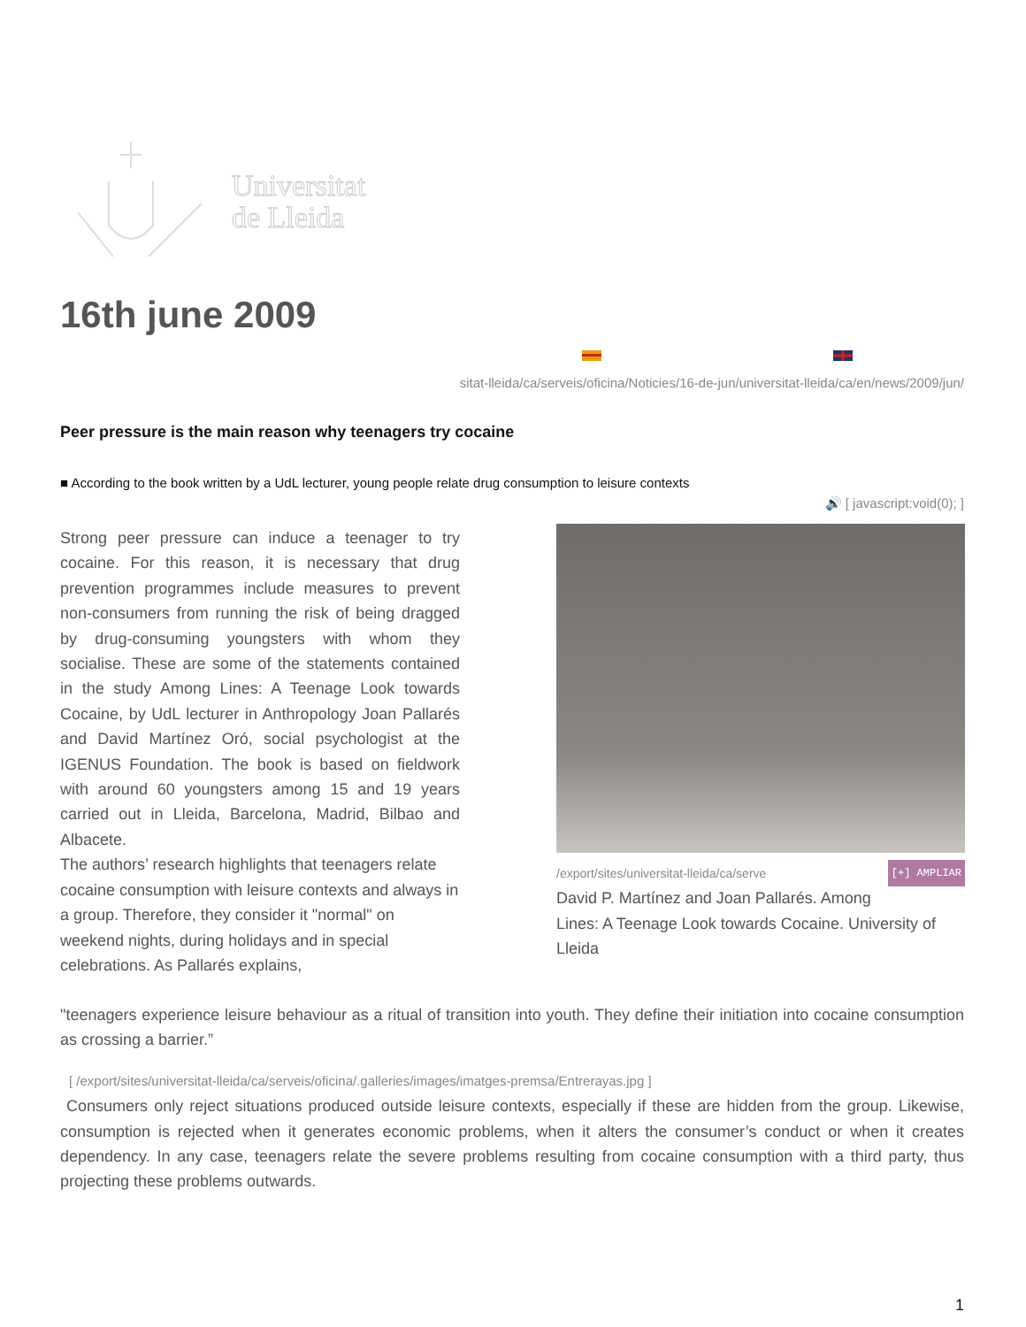Universitat
de Lleida
16th june 2009
/universitat-lleida/ca/serveis/oficina/Noticies/16-de-jun/universitat-lleida/ca/en/news/2009/jun
Peer pressure is the main reason why teenagers try cocaine
■ According to the book written by a UdL lecturer, young people relate drug consumption to leisure contexts
🔊 [ javascript:void(0); ]
Strong peer pressure can induce a teenager to try cocaine. For this reason, it is necessary that drug prevention programmes include measures to prevent non-consumers from running the risk of being dragged by drug-consuming youngsters with whom they socialise. These are some of the statements contained in the study Among Lines: A Teenage Look towards Cocaine, by UdL lecturer in Anthropology Joan Pallarés and David Martínez Oró, social psychologist at the IGENUS Foundation. The book is based on fieldwork with around 60 youngsters among 15 and 19 years carried out in Lleida, Barcelona, Madrid, Bilbao and Albacete.
The authors’ research highlights that teenagers relate cocaine consumption with leisure contexts and always in a group. Therefore, they consider it "normal" on weekend nights, during holidays and in special celebrations. As Pallarés explains,
/export/sites/universitat-lleida/ca/serve [+] AMPLIAR
David P. Martínez and Joan Pallarés. Among Lines: A Teenage Look towards Cocaine. University of Lleida
"teenagers experience leisure behaviour as a ritual of transition into youth. They define their initiation into cocaine consumption as crossing a barrier.”
[ /export/sites/universitat-lleida/ca/serveis/oficina/.galleries/images/imatges-premsa/Entrerayas.jpg ]
Consumers only reject situations produced outside leisure contexts, especially if these are hidden from the group. Likewise, consumption is rejected when it generates economic problems, when it alters the consumer’s conduct or when it creates dependency. In any case, teenagers relate the severe problems resulting from cocaine consumption with a third party, thus projecting these problems outwards.
1